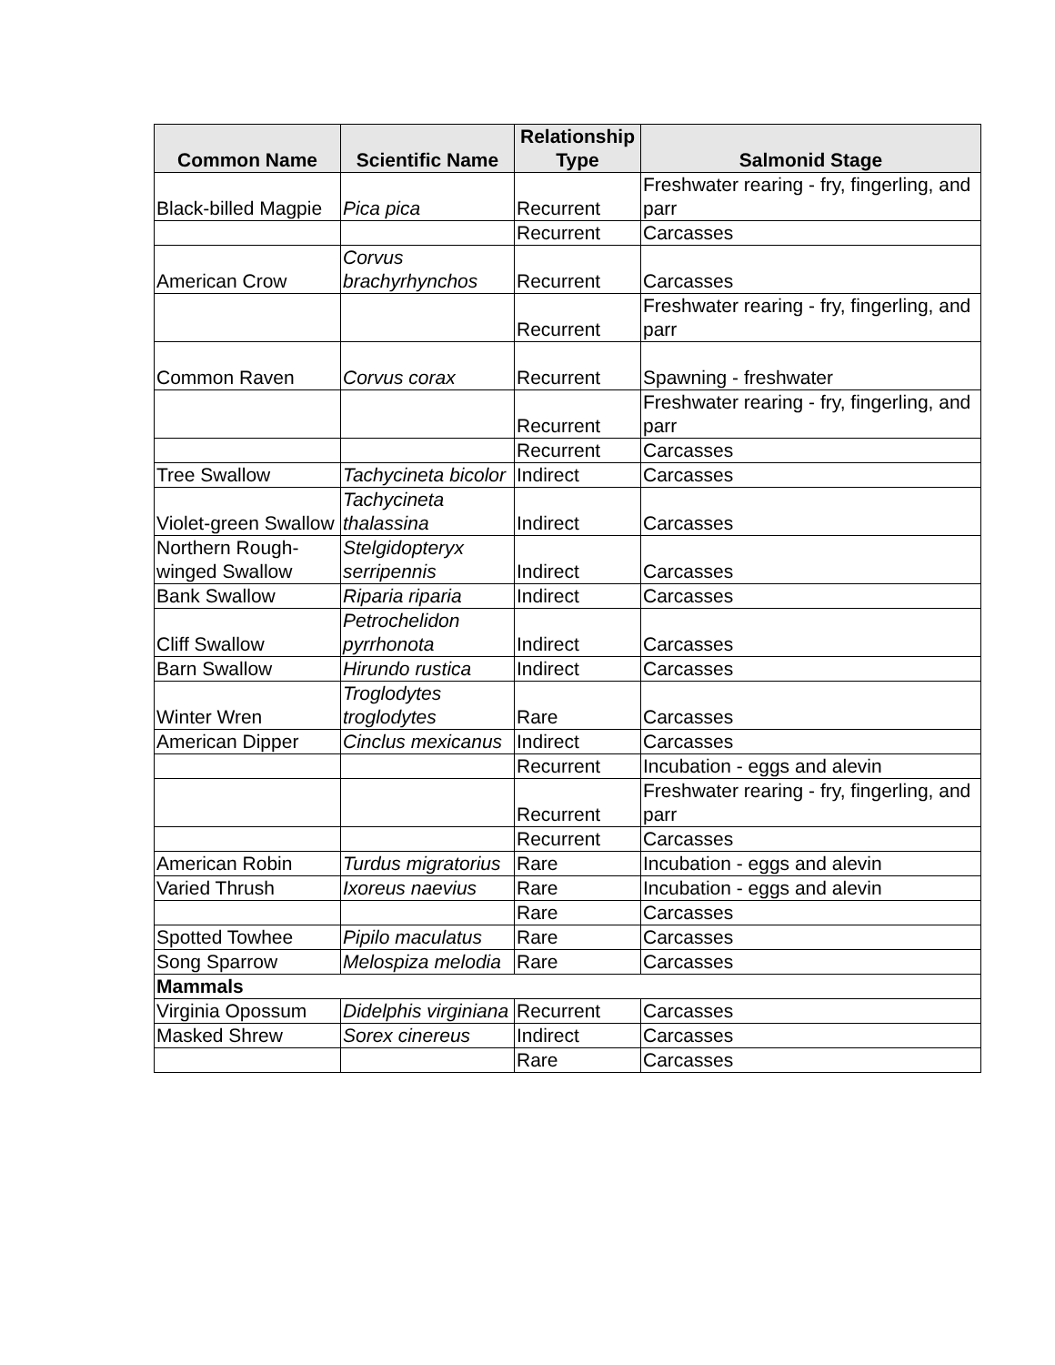| Common Name | Scientific Name | Relationship Type | Salmonid Stage |
| --- | --- | --- | --- |
| Black-billed Magpie | Pica pica | Recurrent | Freshwater rearing - fry, fingerling, and parr |
| | | Recurrent | Carcasses |
| American Crow | Corvus brachyrhynchos | Recurrent | Carcasses |
| | | Recurrent | Freshwater rearing - fry, fingerling, and parr |
| Common Raven | Corvus corax | Recurrent | Spawning - freshwater |
| | | Recurrent | Freshwater rearing - fry, fingerling, and parr |
| | | Recurrent | Carcasses |
| Tree Swallow | Tachycineta bicolor | Indirect | Carcasses |
| Violet-green Swallow | Tachycineta thalassina | Indirect | Carcasses |
| Northern Rough-winged Swallow | Stelgidopteryx serripennis | Indirect | Carcasses |
| Bank Swallow | Riparia riparia | Indirect | Carcasses |
| Cliff Swallow | Petrochelidon pyrrhonota | Indirect | Carcasses |
| Barn Swallow | Hirundo rustica | Indirect | Carcasses |
| Winter Wren | Troglodytes troglodytes | Rare | Carcasses |
| American Dipper | Cinclus mexicanus | Indirect | Carcasses |
| | | Recurrent | Incubation - eggs and alevin |
| | | Recurrent | Freshwater rearing - fry, fingerling, and parr |
| | | Recurrent | Carcasses |
| American Robin | Turdus migratorius | Rare | Incubation - eggs and alevin |
| Varied Thrush | Ixoreus naevius | Rare | Incubation - eggs and alevin |
| | | Rare | Carcasses |
| Spotted Towhee | Pipilo maculatus | Rare | Carcasses |
| Song Sparrow | Melospiza melodia | Rare | Carcasses |
| Mammals | | | |
| Virginia Opossum | Didelphis virginiana | Recurrent | Carcasses |
| Masked Shrew | Sorex cinereus | Indirect | Carcasses |
| | | Rare | Carcasses |